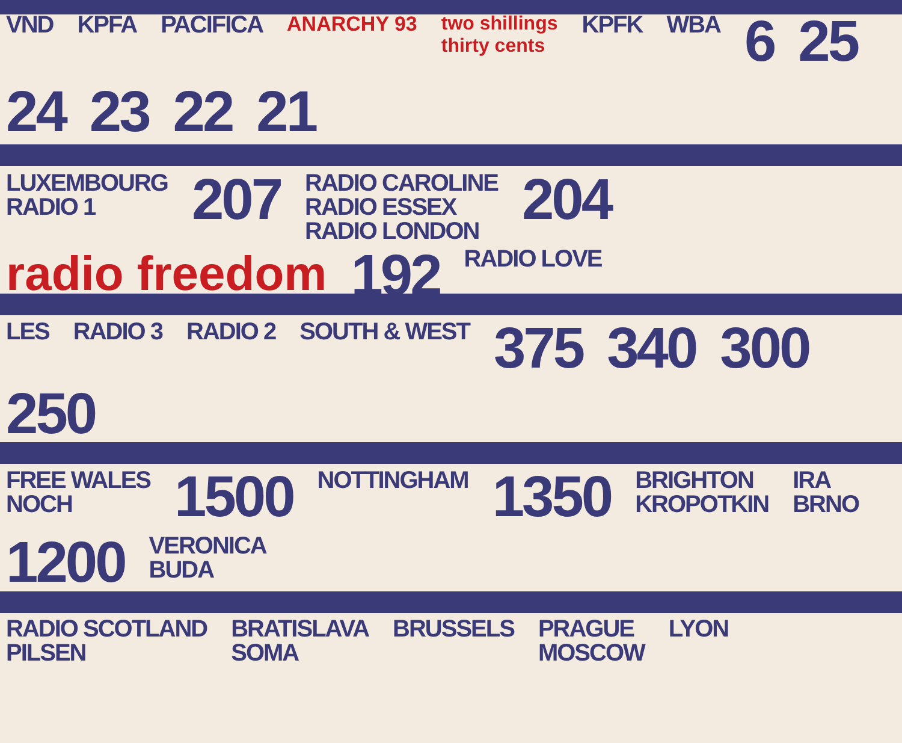VND KPFA PACIFICA ANARCHY 93 two shillings
thirty cents KPFK WBA 6 25 24 23 22 21
LUXEMBOURG
RADIO 1 207 RADIO CAROLINE
RADIO ESSEX
RADIO LONDON 204 radio freedom 192 RADIO LOVE
LES RADIO 3 RADIO 2 SOUTH & WEST 375 340 300 250
FREE WALES
NOCH 1500 NOTTINGHAM 1350 BRIGHTON
KROPOTKIN IRA
BRNO 1200 VERONICA
BUDA
RADIO SCOTLAND
PILSEN BRATISLAVA
SOMA BRUSSELS PRAGUE
MOSCOW LYON